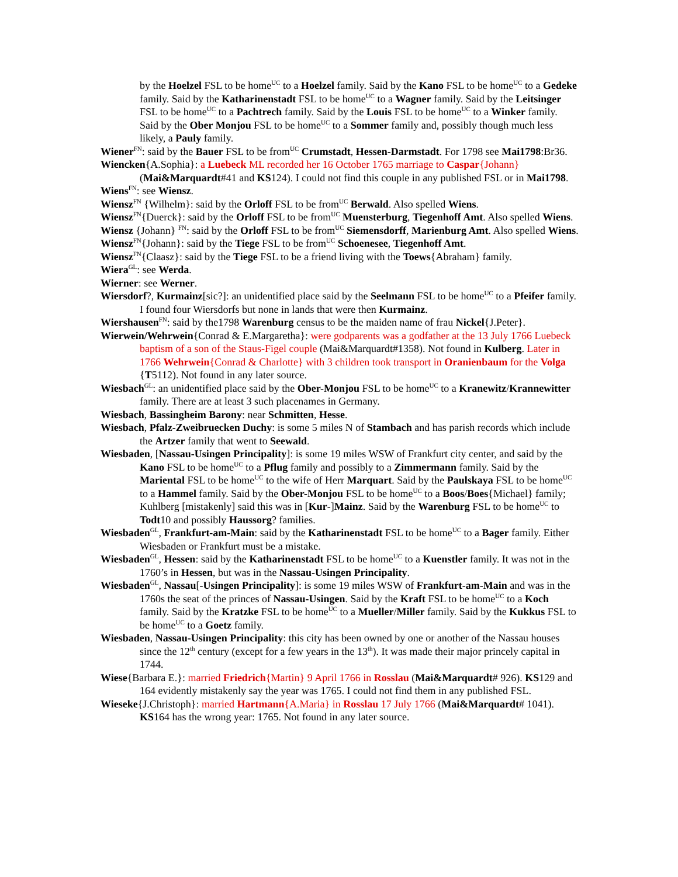by the Hoelzel FSL to be home<sup>UC</sup> to a Hoelzel family. Said by the Kano FSL to be home<sup>UC</sup> to a Gedeke family. Said by the Katharinenstadt FSL to be home<sup>UC</sup> to a Wagner family. Said by the Leitsinger FSL to be home<sup>UC</sup> to a Pachtrech family. Said by the Louis FSL to be home<sup>UC</sup> to a Winker family. Said by the Ober Monjou FSL to be home<sup>UC</sup> to a Sommer family and, possibly though much less likely, a Pauly family.
Wiener<sup>FN</sup>: said by the Bauer FSL to be from<sup>UC</sup> Crumstadt, Hessen-Darmstadt. For 1798 see Mai1798:Br36.
Wiencken{A.Sophia}: a Luebeck ML recorded her 16 October 1765 marriage to Caspar{Johann} (Mai&Marquardt#41 and KS124). I could not find this couple in any published FSL or in Mai1798.
Wiens<sup>FN</sup>: see Wiensz.
Wiensz<sup>FN</sup> {Wilhelm}: said by the Orloff FSL to be from<sup>UC</sup> Berwald. Also spelled Wiens.
Wiensz<sup>FN</sup>{Duerck}: said by the Orloff FSL to be from<sup>UC</sup> Muensterburg, Tiegenhoff Amt. Also spelled Wiens.
Wiensz {Johann} <sup>FN</sup>: said by the Orloff FSL to be from<sup>UC</sup> Siemensdorff, Marienburg Amt. Also spelled Wiens.
Wiensz<sup>FN</sup>{Johann}: said by the Tiege FSL to be from<sup>UC</sup> Schoenesee, Tiegenhoff Amt.
Wiensz<sup>FN</sup>{Claasz}: said by the Tiege FSL to be a friend living with the Toews{Abraham} family.
Wiera<sup>GL</sup>: see Werda.
Wierner: see Werner.
Wiersdorf?, Kurmainz[sic?]: an unidentified place said by the Seelmann FSL to be home<sup>UC</sup> to a Pfeifer family. I found four Wiersdorfs but none in lands that were then Kurmainz.
Wiershausen<sup>FN</sup>: said by the1798 Warenburg census to be the maiden name of frau Nickel{J.Peter}.
Wierwein/Wehrwein{Conrad & E.Margaretha}: were godparents was a godfather at the 13 July 1766 Luebeck baptism of a son of the Staus-Figel couple (Mai&Marquardt#1358). Not found in Kulberg. Later in 1766 Wehrwein{Conrad & Charlotte} with 3 children took transport in Oranienbaum for the Volga {T5112). Not found in any later source.
Wiesbach<sup>GL</sup>: an unidentified place said by the Ober-Monjou FSL to be home<sup>UC</sup> to a Kranewitz/Krannewitter family. There are at least 3 such placenames in Germany.
Wiesbach, Bassingheim Barony: near Schmitten, Hesse.
Wiesbach, Pfalz-Zweibruecken Duchy: is some 5 miles N of Stambach and has parish records which include the Artzer family that went to Seewald.
Wiesbaden, [Nassau-Usingen Principality]: is some 19 miles WSW of Frankfurt city center, and said by the Kano FSL to be home<sup>UC</sup> to a Pflug family and possibly to a Zimmermann family. Said by the Mariental FSL to be home<sup>UC</sup> to the wife of Herr Marquart. Said by the Paulskaya FSL to be home<sup>UC</sup> to a Hammel family. Said by the Ober-Monjou FSL to be home<sup>UC</sup> to a Boos/Boes{Michael} family; Kuhlberg [mistakenly] said this was in [Kur-]Mainz. Said by the Warenburg FSL to be home<sup>UC</sup> to Todt10 and possibly Haussorg? families.
Wiesbaden<sup>GL</sup>, Frankfurt-am-Main: said by the Katharinenstadt FSL to be home<sup>UC</sup> to a Bager family. Either Wiesbaden or Frankfurt must be a mistake.
Wiesbaden<sup>GL</sup>, Hessen: said by the Katharinenstadt FSL to be home<sup>UC</sup> to a Kuenstler family. It was not in the 1760’s in Hessen, but was in the Nassau-Usingen Principality.
Wiesbaden<sup>GL</sup>, Nassau[-Usingen Principality]: is some 19 miles WSW of Frankfurt-am-Main and was in the 1760s the seat of the princes of Nassau-Usingen. Said by the Kraft FSL to be home<sup>UC</sup> to a Koch family. Said by the Kratzke FSL to be home<sup>UC</sup> to a Mueller/Miller family. Said by the Kukkus FSL to be home<sup>UC</sup> to a Goetz family.
Wiesbaden, Nassau-Usingen Principality: this city has been owned by one or another of the Nassau houses since the 12<sup>th</sup> century (except for a few years in the 13<sup>th</sup>). It was made their major princely capital in 1744.
Wiese{Barbara E.}: married Friedrich{Martin} 9 April 1766 in Rosslau (Mai&Marquardt# 926). KS129 and 164 evidently mistakenly say the year was 1765. I could not find them in any published FSL.
Wieseke{J.Christoph}: married Hartmann{A.Maria} in Rosslau 17 July 1766 (Mai&Marquardt# 1041). KS164 has the wrong year: 1765. Not found in any later source.